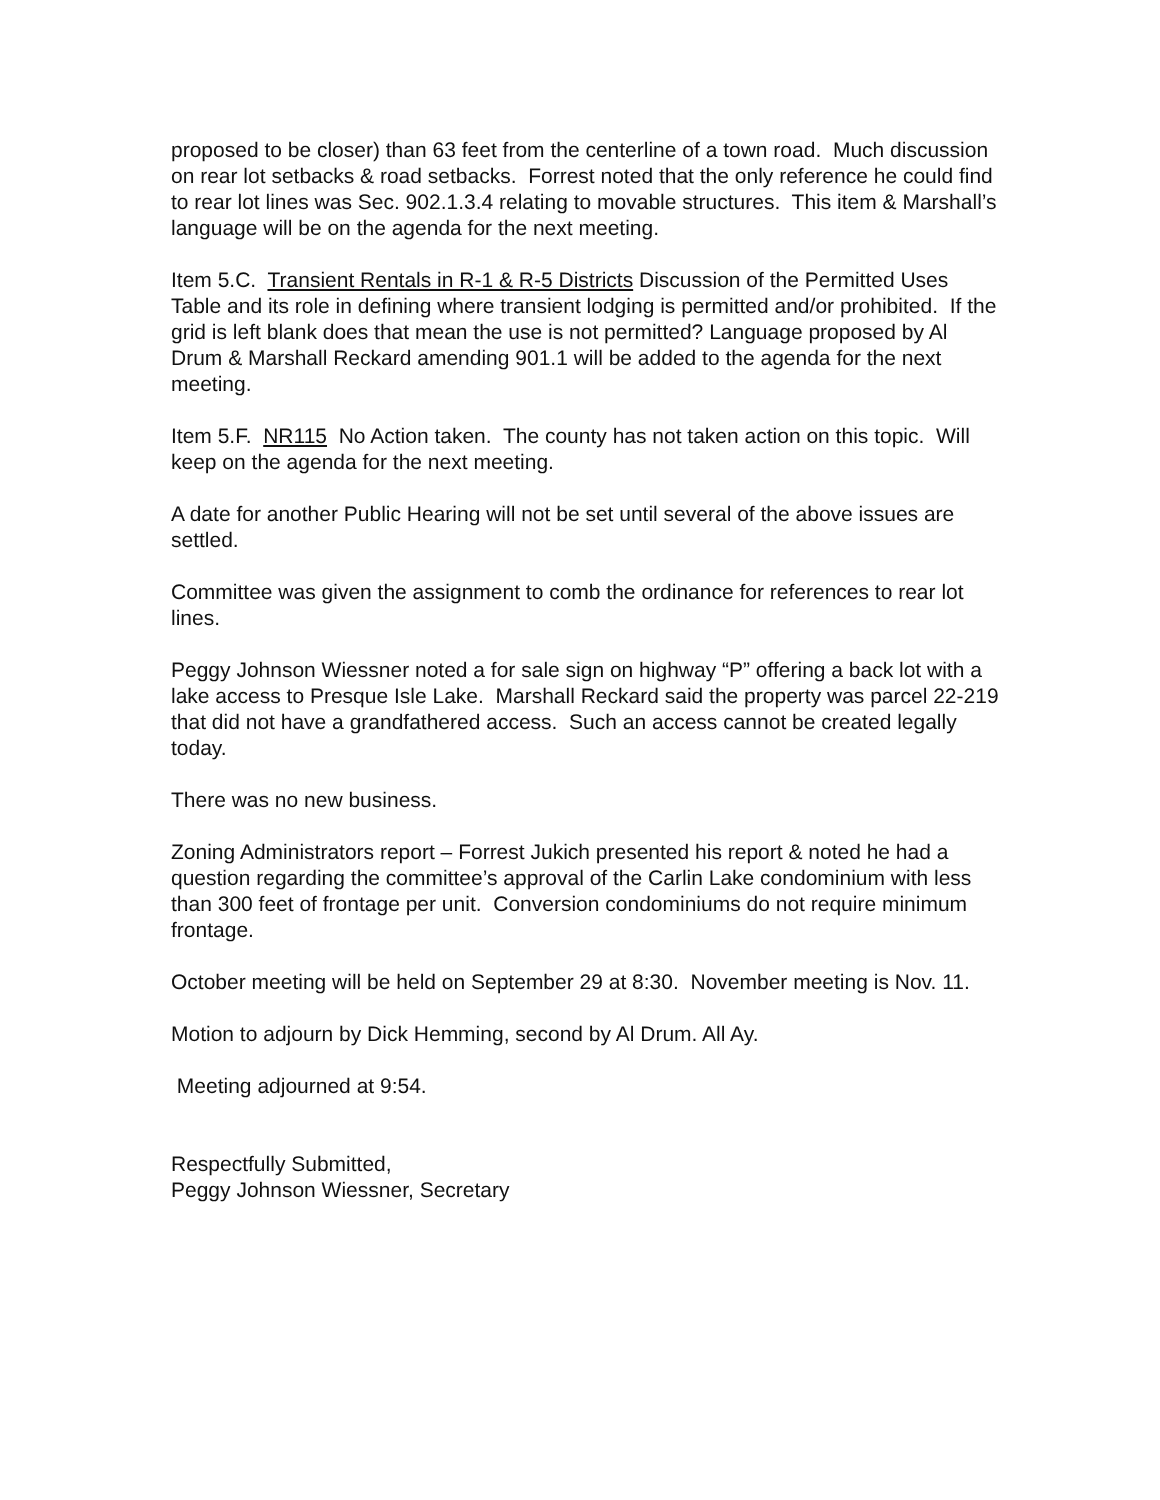proposed to be closer) than 63 feet from the centerline of a town road. Much discussion on rear lot setbacks & road setbacks. Forrest noted that the only reference he could find to rear lot lines was Sec. 902.1.3.4 relating to movable structures. This item & Marshall’s language will be on the agenda for the next meeting.
Item 5.C. Transient Rentals in R-1 & R-5 Districts Discussion of the Permitted Uses Table and its role in defining where transient lodging is permitted and/or prohibited. If the grid is left blank does that mean the use is not permitted? Language proposed by Al Drum & Marshall Reckard amending 901.1 will be added to the agenda for the next meeting.
Item 5.F. NR115 No Action taken. The county has not taken action on this topic. Will keep on the agenda for the next meeting.
A date for another Public Hearing will not be set until several of the above issues are settled.
Committee was given the assignment to comb the ordinance for references to rear lot lines.
Peggy Johnson Wiessner noted a for sale sign on highway “P” offering a back lot with a lake access to Presque Isle Lake. Marshall Reckard said the property was parcel 22-219 that did not have a grandfathered access. Such an access cannot be created legally today.
There was no new business.
Zoning Administrators report – Forrest Jukich presented his report & noted he had a question regarding the committee’s approval of the Carlin Lake condominium with less than 300 feet of frontage per unit. Conversion condominiums do not require minimum frontage.
October meeting will be held on September 29 at 8:30. November meeting is Nov. 11.
Motion to adjourn by Dick Hemming, second by Al Drum. All Ay.
Meeting adjourned at 9:54.
Respectfully Submitted,
Peggy Johnson Wiessner, Secretary